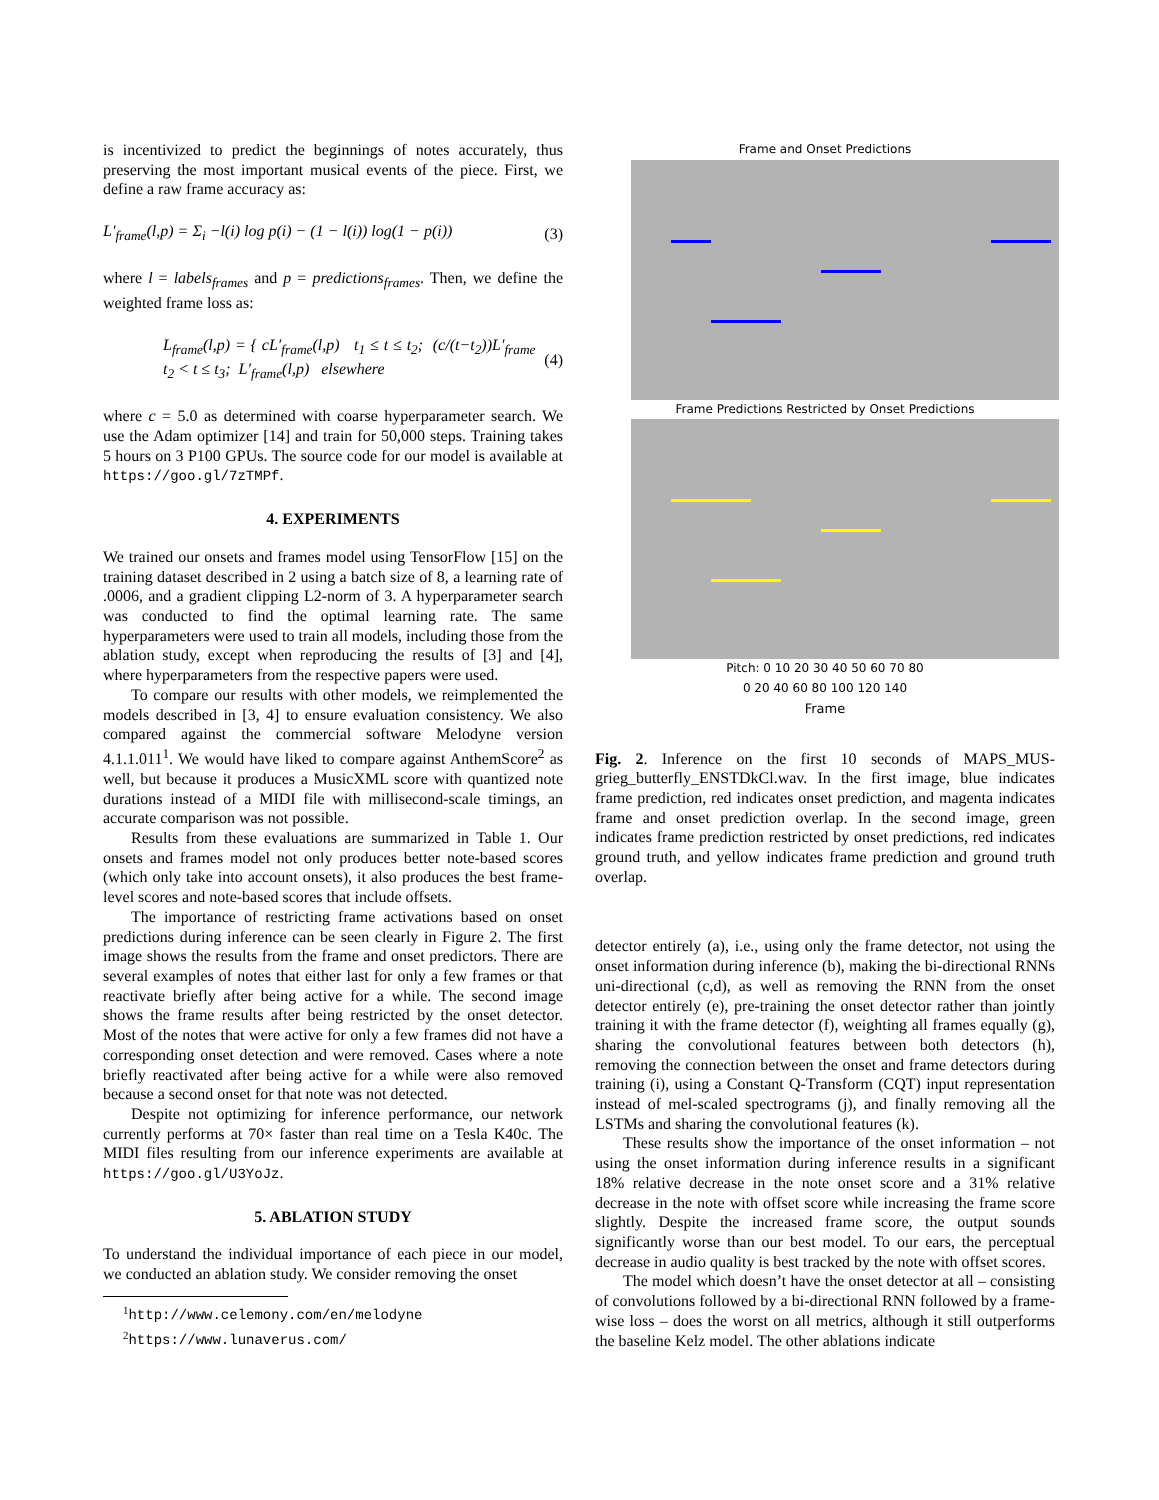is incentivized to predict the beginnings of notes accurately, thus preserving the most important musical events of the piece. First, we define a raw frame accuracy as:
L′<sub>frame</sub>(l,p) = Σ<sub>i</sub> −l(i) log p(i) − (1 − l(i)) log(1 − p(i)) (3)
where l = labels<sub>frames</sub> and p = predictions<sub>frames</sub>. Then, we define the weighted frame loss as:
L<sub>frame</sub>(l,p) = { cL′<sub>frame</sub>(l,p) t<sub>1</sub> ≤ t ≤ t<sub>2</sub>; (c/(t−t<sub>2</sub>))L′<sub>frame</sub> t<sub>2</sub> < t ≤ t<sub>3</sub>; L′<sub>frame</sub>(l,p) elsewhere (4)
where c = 5.0 as determined with coarse hyperparameter search. We use the Adam optimizer [14] and train for 50,000 steps. Training takes 5 hours on 3 P100 GPUs. The source code for our model is available at https://goo.gl/7zTMPf.
4. EXPERIMENTS
We trained our onsets and frames model using TensorFlow [15] on the training dataset described in 2 using a batch size of 8, a learning rate of .0006, and a gradient clipping L2-norm of 3. A hyperparameter search was conducted to find the optimal learning rate. The same hyperparameters were used to train all models, including those from the ablation study, except when reproducing the results of [3] and [4], where hyperparameters from the respective papers were used.
To compare our results with other models, we reimplemented the models described in [3, 4] to ensure evaluation consistency. We also compared against the commercial software Melodyne version 4.1.1.011<sup>1</sup>. We would have liked to compare against AnthemScore<sup>2</sup> as well, but because it produces a MusicXML score with quantized note durations instead of a MIDI file with millisecond-scale timings, an accurate comparison was not possible.
Results from these evaluations are summarized in Table 1. Our onsets and frames model not only produces better note-based scores (which only take into account onsets), it also produces the best frame-level scores and note-based scores that include offsets.
The importance of restricting frame activations based on onset predictions during inference can be seen clearly in Figure 2. The first image shows the results from the frame and onset predictors. There are several examples of notes that either last for only a few frames or that reactivate briefly after being active for a while. The second image shows the frame results after being restricted by the onset detector. Most of the notes that were active for only a few frames did not have a corresponding onset detection and were removed. Cases where a note briefly reactivated after being active for a while were also removed because a second onset for that note was not detected.
Despite not optimizing for inference performance, our network currently performs at 70× faster than real time on a Tesla K40c. The MIDI files resulting from our inference experiments are available at https://goo.gl/U3YoJz.
5. ABLATION STUDY
To understand the individual importance of each piece in our model, we conducted an ablation study. We consider removing the onset
<sup>1</sup> http://www.celemony.com/en/melodyne
<sup>2</sup> https://www.lunaverus.com/
Frame and Onset Predictions
Frame Predictions Restricted by Onset Predictions
Pitch: 0 10 20 30 40 50 60 70 80
0 20 40 60 80 100 120 140
Frame
Fig. 2. Inference on the first 10 seconds of MAPS_MUS-grieg_butterfly_ENSTDkCl.wav. In the first image, blue indicates frame prediction, red indicates onset prediction, and magenta indicates frame and onset prediction overlap. In the second image, green indicates frame prediction restricted by onset predictions, red indicates ground truth, and yellow indicates frame prediction and ground truth overlap.
detector entirely (a), i.e., using only the frame detector, not using the onset information during inference (b), making the bi-directional RNNs uni-directional (c,d), as well as removing the RNN from the onset detector entirely (e), pre-training the onset detector rather than jointly training it with the frame detector (f), weighting all frames equally (g), sharing the convolutional features between both detectors (h), removing the connection between the onset and frame detectors during training (i), using a Constant Q-Transform (CQT) input representation instead of mel-scaled spectrograms (j), and finally removing all the LSTMs and sharing the convolutional features (k).
These results show the importance of the onset information – not using the onset information during inference results in a significant 18% relative decrease in the note onset score and a 31% relative decrease in the note with offset score while increasing the frame score slightly. Despite the increased frame score, the output sounds significantly worse than our best model. To our ears, the perceptual decrease in audio quality is best tracked by the note with offset scores.
The model which doesn’t have the onset detector at all – consisting of convolutions followed by a bi-directional RNN followed by a frame-wise loss – does the worst on all metrics, although it still outperforms the baseline Kelz model. The other ablations indicate